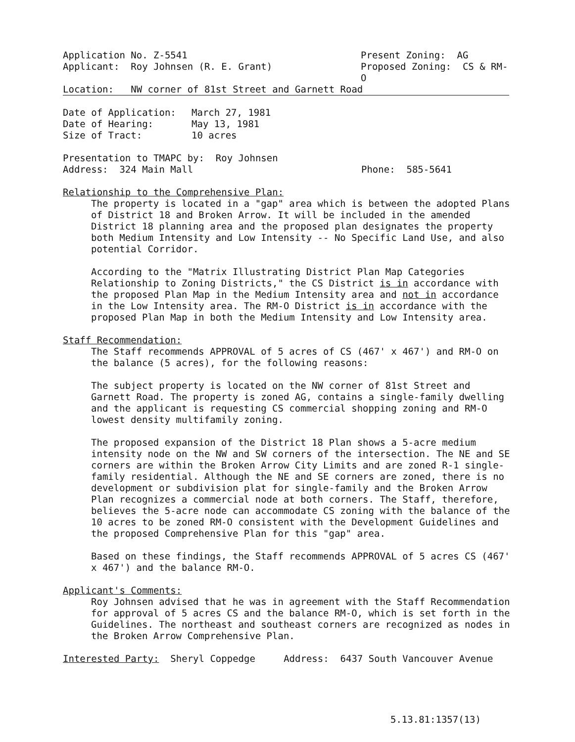Application No. Z-5541 Present Zoning: AG
Applicant: Roy Johnsen (R. E. Grant) Proposed Zoning: CS & RM-O
Location: NW corner of 81st Street and Garnett Road
Date of Application: March 27, 1981 Date of Hearing: May 13, 1981 Size of Tract: 10 acres
Presentation to TMAPC by: Roy Johnsen
Address: 324 Main Mall Phone: 585-5641
Relationship to the Comprehensive Plan:
The property is located in a "gap" area which is between the adopted Plans of District 18 and Broken Arrow. It will be included in the amended District 18 planning area and the proposed plan designates the property both Medium Intensity and Low Intensity -- No Specific Land Use, and also potential Corridor.
According to the "Matrix Illustrating District Plan Map Categories Relationship to Zoning Districts," the CS District is in accordance with the proposed Plan Map in the Medium Intensity area and not in accordance in the Low Intensity area. The RM-O District is in accordance with the proposed Plan Map in both the Medium Intensity and Low Intensity area.
Staff Recommendation:
The Staff recommends APPROVAL of 5 acres of CS (467' x 467') and RM-O on the balance (5 acres), for the following reasons:
The subject property is located on the NW corner of 81st Street and Garnett Road. The property is zoned AG, contains a single-family dwelling and the applicant is requesting CS commercial shopping zoning and RM-O lowest density multifamily zoning.
The proposed expansion of the District 18 Plan shows a 5-acre medium intensity node on the NW and SW corners of the intersection. The NE and SE corners are within the Broken Arrow City Limits and are zoned R-1 single-family residential. Although the NE and SE corners are zoned, there is no development or subdivision plat for single-family and the Broken Arrow Plan recognizes a commercial node at both corners. The Staff, therefore, believes the 5-acre node can accommodate CS zoning with the balance of the 10 acres to be zoned RM-O consistent with the Development Guidelines and the proposed Comprehensive Plan for this "gap" area.
Based on these findings, the Staff recommends APPROVAL of 5 acres CS (467' x 467') and the balance RM-O.
Applicant's Comments:
Roy Johnsen advised that he was in agreement with the Staff Recommendation for approval of 5 acres CS and the balance RM-O, which is set forth in the Guidelines. The northeast and southeast corners are recognized as nodes in the Broken Arrow Comprehensive Plan.
Interested Party: Sheryl Coppedge Address: 6437 South Vancouver Avenue
5.13.81:1357(13)